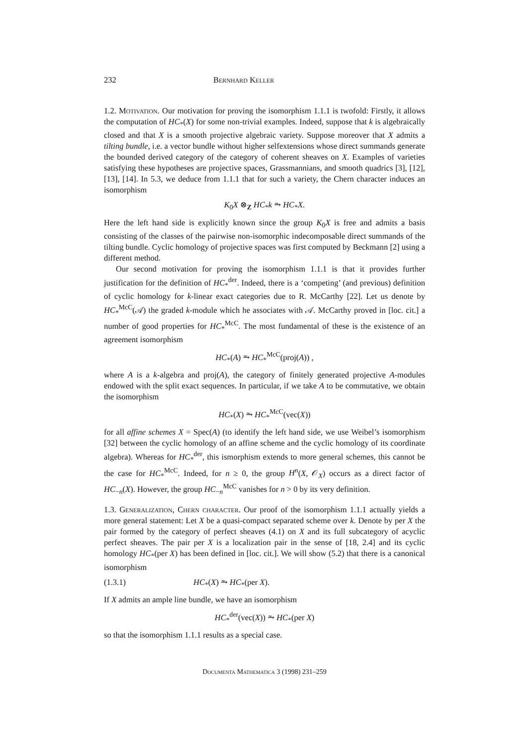232 Bernhard Keller
1.2. Motivation. Our motivation for proving the isomorphism 1.1.1 is twofold: Firstly, it allows the computation of HC<sub>*</sub>(X) for some non-trivial examples. Indeed, suppose that k is algebraically closed and that X is a smooth projective algebraic variety. Suppose moreover that X admits a tilting bundle, i.e. a vector bundle without higher selfextensions whose direct summands generate the bounded derived category of the category of coherent sheaves on X. Examples of varieties satisfying these hypotheses are projective spaces, Grassmannians, and smooth quadrics [3], [12], [13], [14]. In 5.3, we deduce from 1.1.1 that for such a variety, the Chern character induces an isomorphism
K<sub>0</sub>X ⊗<sub>Z</sub> HC<sub>*</sub>k ⥲ HC<sub>*</sub>X.
Here the left hand side is explicitly known since the group K<sub>0</sub>X is free and admits a basis consisting of the classes of the pairwise non-isomorphic indecomposable direct summands of the tilting bundle. Cyclic homology of projective spaces was first computed by Beckmann [2] using a different method.
Our second motivation for proving the isomorphism 1.1.1 is that it provides further justification for the definition of HC<sub>*</sub><sup>der</sup>. Indeed, there is a ‘competing’ (and previous) definition of cyclic homology for k-linear exact categories due to R. McCarthy [22]. Let us denote by HC<sub>*</sub><sup>McC</sup>(𝒜) the graded k-module which he associates with 𝒜. McCarthy proved in [loc. cit.] a number of good properties for HC<sub>*</sub><sup>McC</sup>. The most fundamental of these is the existence of an agreement isomorphism
HC<sub>*</sub>(A) ⥲ HC<sub>*</sub><sup>McC</sup>(proj(A)) ,
where A is a k-algebra and proj(A), the category of finitely generated projective A-modules endowed with the split exact sequences. In particular, if we take A to be commutative, we obtain the isomorphism
HC<sub>*</sub>(X) ⥲ HC<sub>*</sub><sup>McC</sup>(vec(X))
for all affine schemes X = Spec(A) (to identify the left hand side, we use Weibel’s isomorphism [32] between the cyclic homology of an affine scheme and the cyclic homology of its coordinate algebra). Whereas for HC<sub>*</sub><sup>der</sup>, this ismorphism extends to more general schemes, this cannot be the case for HC<sub>*</sub><sup>McC</sup>. Indeed, for n ≥ 0, the group H<sup>n</sup>(X, 𝒪<sub>X</sub>) occurs as a direct factor of HC<sub>−n</sub>(X). However, the group HC<sub>−n</sub><sup>McC</sup> vanishes for n > 0 by its very definition.
1.3. Generalization, Chern character. Our proof of the isomorphism 1.1.1 actually yields a more general statement: Let X be a quasi-compact separated scheme over k. Denote by per X the pair formed by the category of perfect sheaves (4.1) on X and its full subcategory of acyclic perfect sheaves. The pair per X is a localization pair in the sense of [18, 2.4] and its cyclic homology HC<sub>*</sub>(per X) has been defined in [loc. cit.]. We will show (5.2) that there is a canonical isomorphism
(1.3.1) HC<sub>*</sub>(X) ⥲ HC<sub>*</sub>(per X).
If X admits an ample line bundle, we have an isomorphism
HC<sub>*</sub><sup>der</sup>(vec(X)) ⥲ HC<sub>*</sub>(per X)
so that the isomorphism 1.1.1 results as a special case.
Documenta Mathematica 3 (1998) 231–259